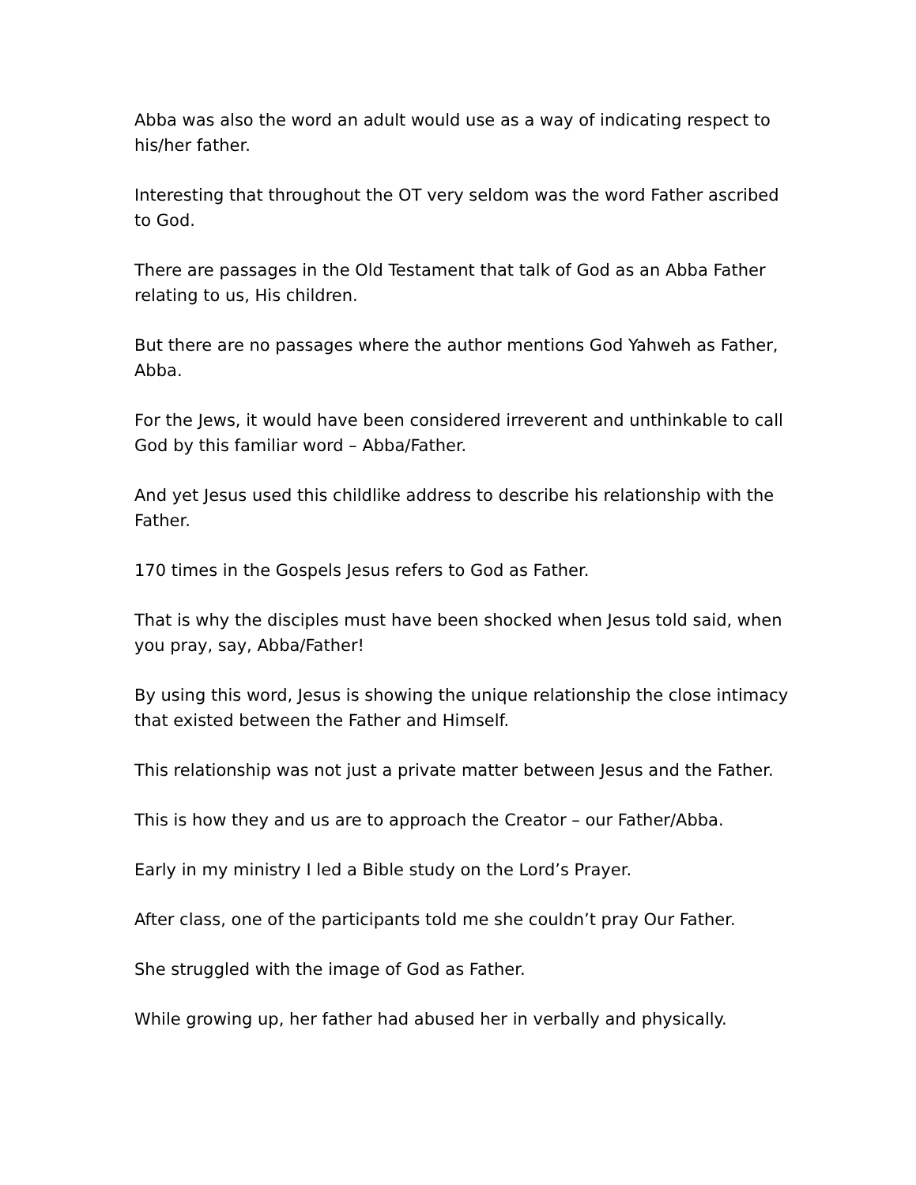Abba was also the word an adult would use as a way of indicating respect to his/her father.
Interesting that throughout the OT very seldom was the word Father ascribed to God.
There are passages in the Old Testament that talk of God as an Abba Father relating to us, His children.
But there are no passages where the author mentions God Yahweh as Father, Abba.
For the Jews, it would have been considered irreverent and unthinkable to call God by this familiar word – Abba/Father.
And yet Jesus used this childlike address to describe his relationship with the Father.
170 times in the Gospels Jesus refers to God as Father.
That is why the disciples must have been shocked when Jesus told said, when you pray, say, Abba/Father!
By using this word, Jesus is showing the unique relationship the close intimacy that existed between the Father and Himself.
This relationship was not just a private matter between Jesus and the Father.
This is how they and us are to approach the Creator – our Father/Abba.
Early in my ministry I led a Bible study on the Lord’s Prayer.
After class, one of the participants told me she couldn’t pray Our Father.
She struggled with the image of God as Father.
While growing up, her father had abused her in verbally and physically.